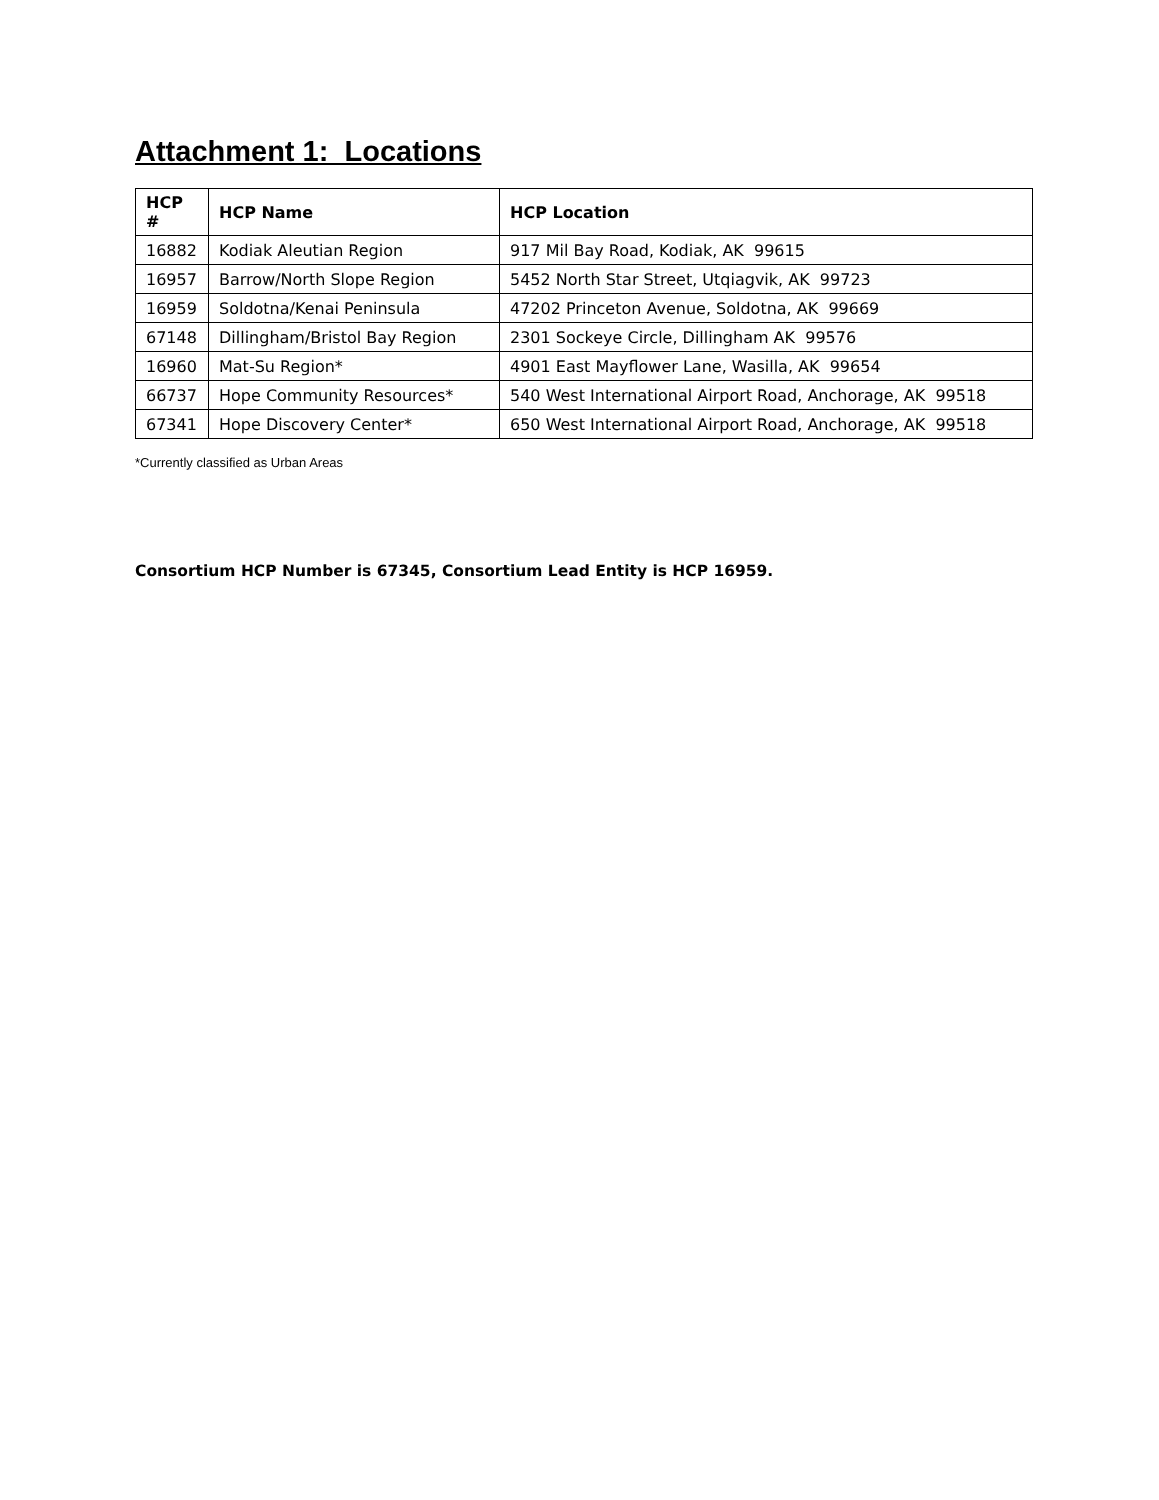Attachment 1: Locations
| HCP # | HCP Name | HCP Location |
| --- | --- | --- |
| 16882 | Kodiak Aleutian Region | 917 Mil Bay Road, Kodiak, AK 99615 |
| 16957 | Barrow/North Slope Region | 5452 North Star Street, Utqiagvik, AK 99723 |
| 16959 | Soldotna/Kenai Peninsula | 47202 Princeton Avenue, Soldotna, AK 99669 |
| 67148 | Dillingham/Bristol Bay Region | 2301 Sockeye Circle, Dillingham AK 99576 |
| 16960 | Mat-Su Region* | 4901 East Mayflower Lane, Wasilla, AK 99654 |
| 66737 | Hope Community Resources* | 540 West International Airport Road, Anchorage, AK 99518 |
| 67341 | Hope Discovery Center* | 650 West International Airport Road, Anchorage, AK 99518 |
*Currently classified as Urban Areas
Consortium HCP Number is 67345, Consortium Lead Entity is HCP 16959.